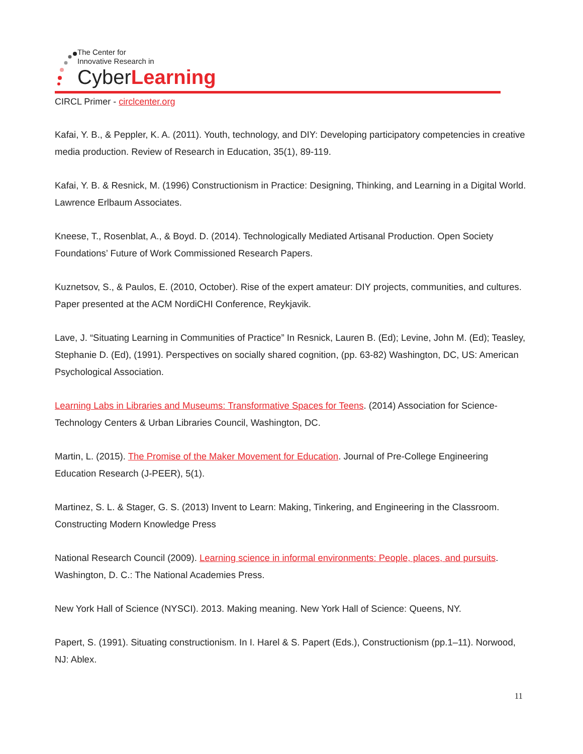The Center for
Innovative Research in
CyberLearning
CIRCL Primer - circlcenter.org
Kafai, Y. B., & Peppler, K. A. (2011). Youth, technology, and DIY: Developing participatory competencies in creative media production. Review of Research in Education, 35(1), 89-119.
Kafai, Y. B. & Resnick, M. (1996) Constructionism in Practice: Designing, Thinking, and Learning in a Digital World. Lawrence Erlbaum Associates.
Kneese, T., Rosenblat, A., & Boyd. D. (2014). Technologically Mediated Artisanal Production. Open Society Foundations’ Future of Work Commissioned Research Papers.
Kuznetsov, S., & Paulos, E. (2010, October). Rise of the expert amateur: DIY projects, communities, and cultures. Paper presented at the ACM NordiCHI Conference, Reykjavik.
Lave, J. “Situating Learning in Communities of Practice” In Resnick, Lauren B. (Ed); Levine, John M. (Ed); Teasley, Stephanie D. (Ed), (1991). Perspectives on socially shared cognition, (pp. 63-82) Washington, DC, US: American Psychological Association.
Learning Labs in Libraries and Museums: Transformative Spaces for Teens. (2014) Association for Science-Technology Centers & Urban Libraries Council, Washington, DC.
Martin, L. (2015). The Promise of the Maker Movement for Education. Journal of Pre-College Engineering Education Research (J-PEER), 5(1).
Martinez, S. L. & Stager, G. S. (2013) Invent to Learn: Making, Tinkering, and Engineering in the Classroom. Constructing Modern Knowledge Press
National Research Council (2009). Learning science in informal environments: People, places, and pursuits. Washington, D. C.: The National Academies Press.
New York Hall of Science (NYSCI). 2013. Making meaning. New York Hall of Science: Queens, NY.
Papert, S. (1991). Situating constructionism. In I. Harel & S. Papert (Eds.), Constructionism (pp.1–11). Norwood, NJ: Ablex.
11